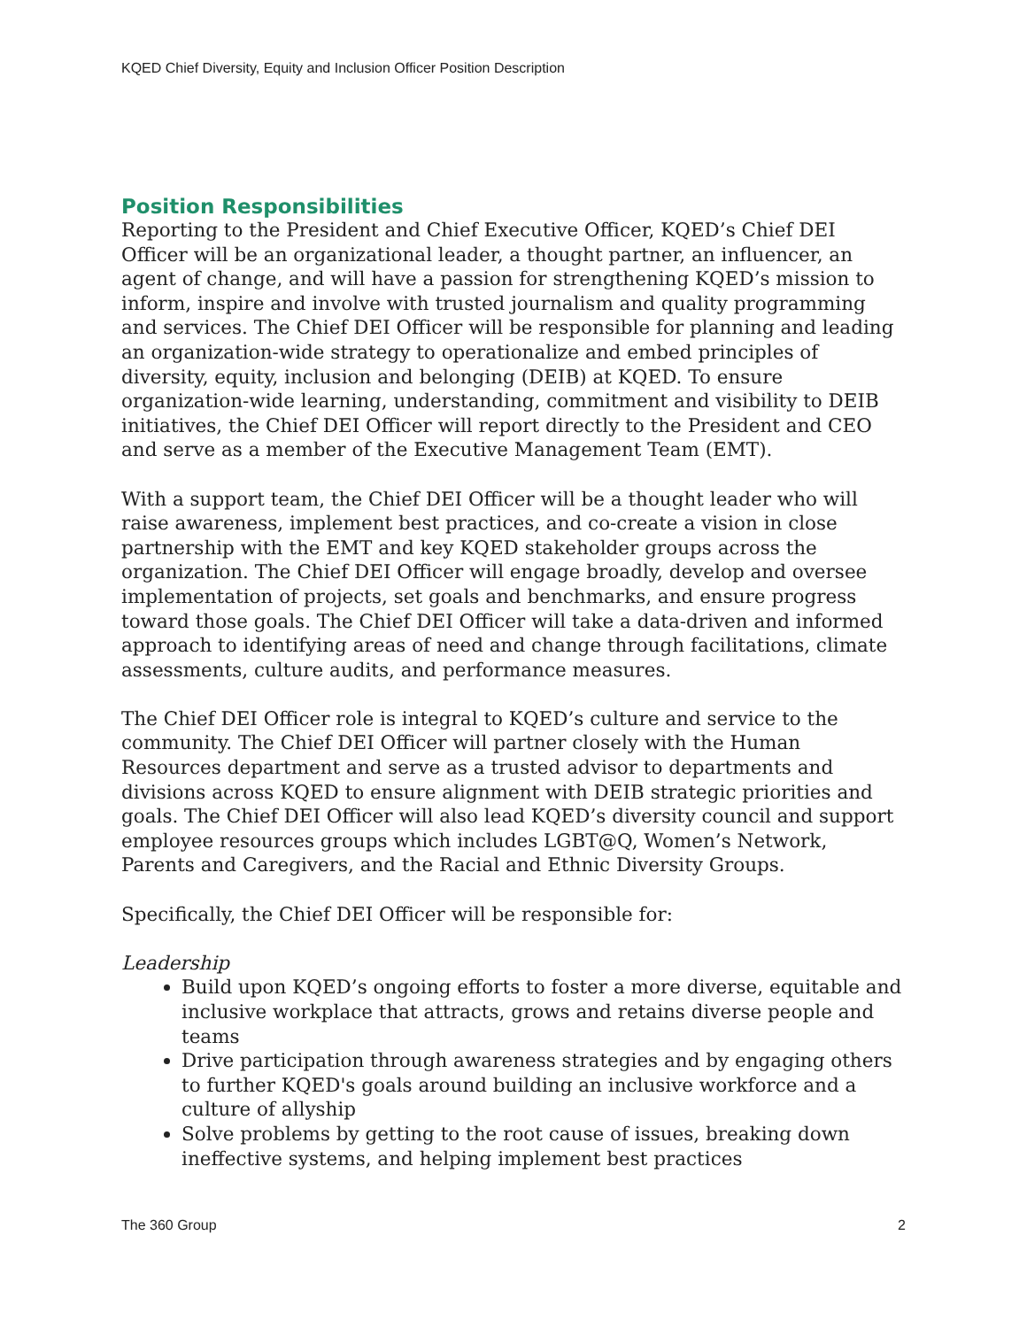KQED Chief Diversity, Equity and Inclusion Officer Position Description
Position Responsibilities
Reporting to the President and Chief Executive Officer, KQED’s Chief DEI Officer will be an organizational leader, a thought partner, an influencer, an agent of change, and will have a passion for strengthening KQED’s mission to inform, inspire and involve with trusted journalism and quality programming and services. The Chief DEI Officer will be responsible for planning and leading an organization-wide strategy to operationalize and embed principles of diversity, equity, inclusion and belonging (DEIB) at KQED. To ensure organization-wide learning, understanding, commitment and visibility to DEIB initiatives, the Chief DEI Officer will report directly to the President and CEO and serve as a member of the Executive Management Team (EMT).
With a support team, the Chief DEI Officer will be a thought leader who will raise awareness, implement best practices, and co-create a vision in close partnership with the EMT and key KQED stakeholder groups across the organization. The Chief DEI Officer will engage broadly, develop and oversee implementation of projects, set goals and benchmarks, and ensure progress toward those goals. The Chief DEI Officer will take a data-driven and informed approach to identifying areas of need and change through facilitations, climate assessments, culture audits, and performance measures.
The Chief DEI Officer role is integral to KQED’s culture and service to the community. The Chief DEI Officer will partner closely with the Human Resources department and serve as a trusted advisor to departments and divisions across KQED to ensure alignment with DEIB strategic priorities and goals. The Chief DEI Officer will also lead KQED’s diversity council and support employee resources groups which includes LGBT@Q, Women’s Network, Parents and Caregivers, and the Racial and Ethnic Diversity Groups.
Specifically, the Chief DEI Officer will be responsible for:
Leadership
Build upon KQED’s ongoing efforts to foster a more diverse, equitable and inclusive workplace that attracts, grows and retains diverse people and teams
Drive participation through awareness strategies and by engaging others to further KQED's goals around building an inclusive workforce and a culture of allyship
Solve problems by getting to the root cause of issues, breaking down ineffective systems, and helping implement best practices
The 360 Group 2